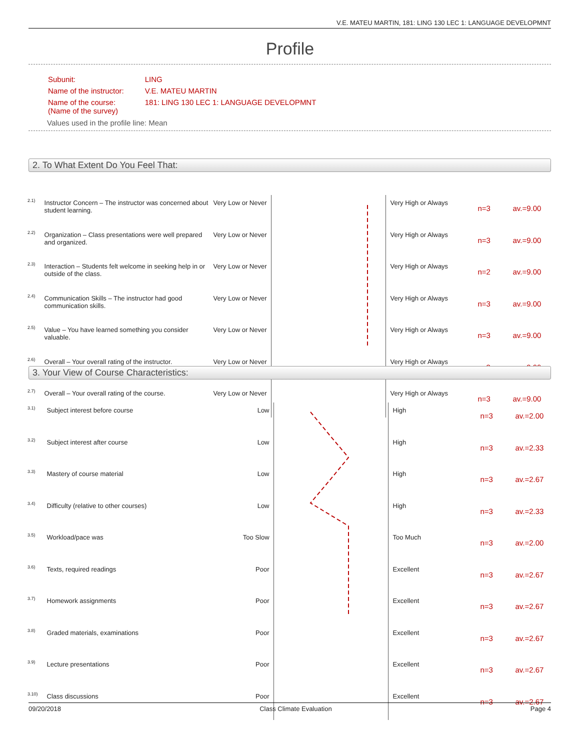V.E. MATEU MARTIN, 181: LING 130 LEC 1: LANGUAGE DEVELOPMNT
Profile
| Subunit: | LING |
| Name of the instructor: | V.E. MATEU MARTIN |
| Name of the course: (Name of the survey) | 181: LING 130 LEC 1: LANGUAGE DEVELOPMNT |
Values used in the profile line: Mean
2. To What Extent Do You Feel That:
| 2.1) | Instructor Concern – The instructor was concerned about student learning. | Very Low or Never | | Very High or Always | n=3 | av.=9.00 |
| 2.2) | Organization – Class presentations were well prepared and organized. | Very Low or Never | | Very High or Always | n=3 | av.=9.00 |
| 2.3) | Interaction – Students felt welcome in seeking help in or outside of the class. | Very Low or Never | | Very High or Always | n=2 | av.=9.00 |
| 2.4) | Communication Skills – The instructor had good communication skills. | Very Low or Never | | Very High or Always | n=3 | av.=9.00 |
| 2.5) | Value – You have learned something you consider valuable. | Very Low or Never | | Very High or Always | n=3 | av.=9.00 |
| 2.6) | Overall – Your overall rating of the instructor. | Very Low or Never | | Very High or Always | n=3 | av.=9.00 |
| 2.7) | Overall – Your overall rating of the course. | Very Low or Never | | Very High or Always | n=3 | av.=9.00 |
3. Your View of Course Characteristics:
| 3.1) | Subject interest before course | Low | | High | n=3 | av.=2.00 |
| 3.2) | Subject interest after course | Low | | High | n=3 | av.=2.33 |
| 3.3) | Mastery of course material | Low | | High | n=3 | av.=2.67 |
| 3.4) | Difficulty (relative to other courses) | Low | | High | n=3 | av.=2.33 |
| 3.5) | Workload/pace was | Too Slow | | Too Much | n=3 | av.=2.00 |
| 3.6) | Texts, required readings | Poor | | Excellent | n=3 | av.=2.67 |
| 3.7) | Homework assignments | Poor | | Excellent | n=3 | av.=2.67 |
| 3.8) | Graded materials, examinations | Poor | | Excellent | n=3 | av.=2.67 |
| 3.9) | Lecture presentations | Poor | | Excellent | n=3 | av.=2.67 |
| 3.10) | Class discussions | Poor | | Excellent | n=3 | av.=2.67 |
09/20/2018 Class Climate Evaluation Page 4